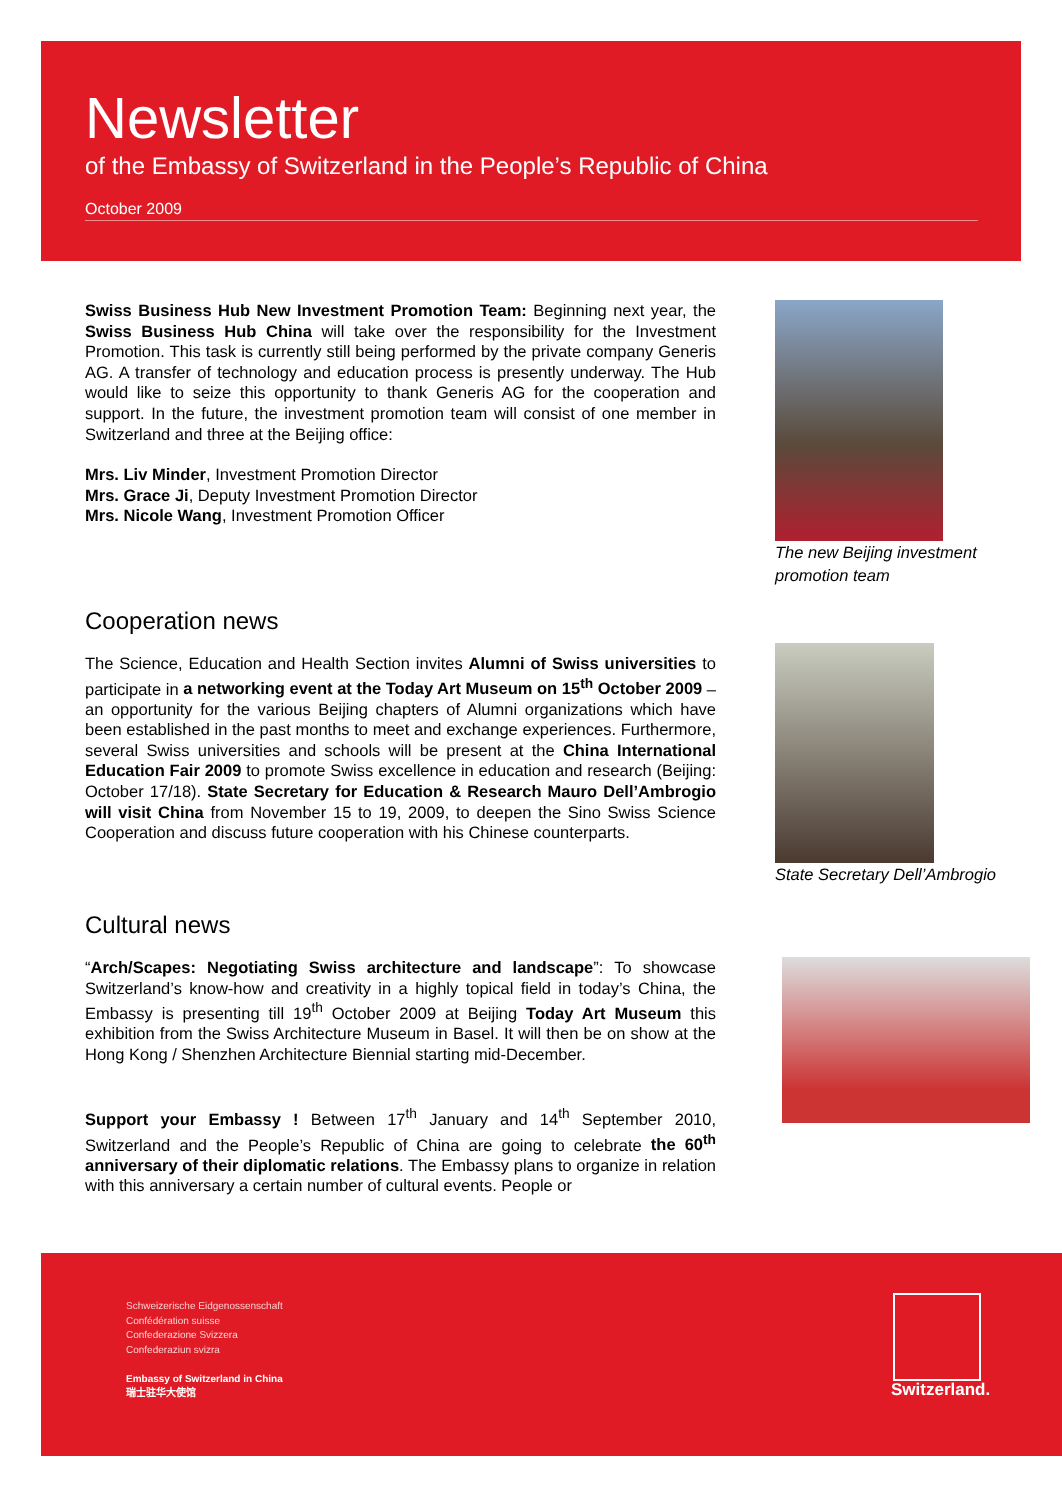Newsletter
of the Embassy of Switzerland in the People’s Republic of China
October 2009
Swiss Business Hub New Investment Promotion Team: Beginning next year, the Swiss Business Hub China will take over the responsibility for the Investment Promotion. This task is currently still being performed by the private company Generis AG. A transfer of technology and education process is presently underway. The Hub would like to seize this opportunity to thank Generis AG for the cooperation and support. In the future, the investment promotion team will consist of one member in Switzerland and three at the Beijing office:
Mrs. Liv Minder, Investment Promotion Director
Mrs. Grace Ji, Deputy Investment Promotion Director
Mrs. Nicole Wang, Investment Promotion Officer
The new Beijing investment promotion team
Cooperation news
The Science, Education and Health Section invites Alumni of Swiss universities to participate in a networking event at the Today Art Museum on 15<sup>th</sup> October 2009 – an opportunity for the various Beijing chapters of Alumni organizations which have been established in the past months to meet and exchange experiences. Furthermore, several Swiss universities and schools will be present at the China International Education Fair 2009 to promote Swiss excellence in education and research (Beijing: October 17/18). State Secretary for Education & Research Mauro Dell’Ambrogio will visit China from November 15 to 19, 2009, to deepen the Sino Swiss Science Cooperation and discuss future cooperation with his Chinese counterparts.
State Secretary Dell’Ambrogio
Cultural news
“Arch/Scapes: Negotiating Swiss architecture and landscape”: To showcase Switzerland’s know-how and creativity in a highly topical field in today’s China, the Embassy is presenting till 19<sup>th</sup> October 2009 at Beijing Today Art Museum this exhibition from the Swiss Architecture Museum in Basel. It will then be on show at the Hong Kong / Shenzhen Architecture Biennial starting mid-December.
Support your Embassy ! Between 17<sup>th</sup> January and 14<sup>th</sup> September 2010, Switzerland and the People’s Republic of China are going to celebrate the 60<sup>th</sup> anniversary of their diplomatic relations. The Embassy plans to organize in relation with this anniversary a certain number of cultural events. People or
Schweizerische Eidgenossenschaft
Confédération suisse
Confederazione Svizzera
Confederaziun svizra
Embassy of Switzerland in China
瑞士驻华大使馆
Switzerland.